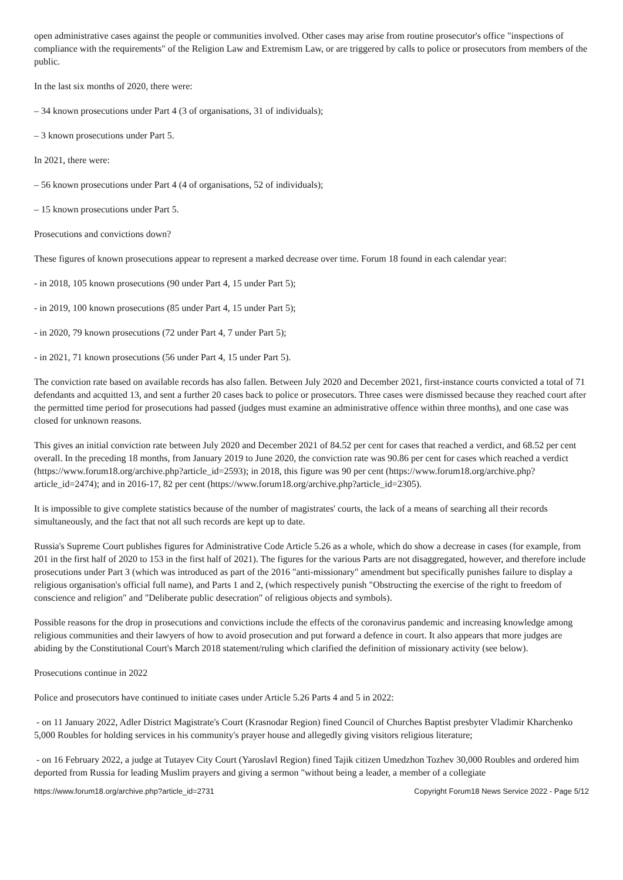open administrative cases against the people or communities involved. Other cases may arise from routine prosecutor's office "inspections of compliance with the requirements" of the Religion Law and Extremism Law, or are triggered by calls to police or prosecutors from members of the public.
In the last six months of 2020, there were:
– 34 known prosecutions under Part 4 (3 of organisations, 31 of individuals);
– 3 known prosecutions under Part 5.
In 2021, there were:
– 56 known prosecutions under Part 4 (4 of organisations, 52 of individuals);
– 15 known prosecutions under Part 5.
Prosecutions and convictions down?
These figures of known prosecutions appear to represent a marked decrease over time. Forum 18 found in each calendar year:
- in 2018, 105 known prosecutions (90 under Part 4, 15 under Part 5);
- in 2019, 100 known prosecutions (85 under Part 4, 15 under Part 5);
- in 2020, 79 known prosecutions (72 under Part 4, 7 under Part 5);
- in 2021, 71 known prosecutions (56 under Part 4, 15 under Part 5).
The conviction rate based on available records has also fallen. Between July 2020 and December 2021, first-instance courts convicted a total of 71 defendants and acquitted 13, and sent a further 20 cases back to police or prosecutors. Three cases were dismissed because they reached court after the permitted time period for prosecutions had passed (judges must examine an administrative offence within three months), and one case was closed for unknown reasons.
This gives an initial conviction rate between July 2020 and December 2021 of 84.52 per cent for cases that reached a verdict, and 68.52 per cent overall. In the preceding 18 months, from January 2019 to June 2020, the conviction rate was 90.86 per cent for cases which reached a verdict (https://www.forum18.org/archive.php?article_id=2593); in 2018, this figure was 90 per cent (https://www.forum18.org/archive.php?article_id=2474); and in 2016-17, 82 per cent (https://www.forum18.org/archive.php?article_id=2305).
It is impossible to give complete statistics because of the number of magistrates' courts, the lack of a means of searching all their records simultaneously, and the fact that not all such records are kept up to date.
Russia's Supreme Court publishes figures for Administrative Code Article 5.26 as a whole, which do show a decrease in cases (for example, from 201 in the first half of 2020 to 153 in the first half of 2021). The figures for the various Parts are not disaggregated, however, and therefore include prosecutions under Part 3 (which was introduced as part of the 2016 "anti-missionary" amendment but specifically punishes failure to display a religious organisation's official full name), and Parts 1 and 2, (which respectively punish "Obstructing the exercise of the right to freedom of conscience and religion" and "Deliberate public desecration" of religious objects and symbols).
Possible reasons for the drop in prosecutions and convictions include the effects of the coronavirus pandemic and increasing knowledge among religious communities and their lawyers of how to avoid prosecution and put forward a defence in court. It also appears that more judges are abiding by the Constitutional Court's March 2018 statement/ruling which clarified the definition of missionary activity (see below).
Prosecutions continue in 2022
Police and prosecutors have continued to initiate cases under Article 5.26 Parts 4 and 5 in 2022:
- on 11 January 2022, Adler District Magistrate's Court (Krasnodar Region) fined Council of Churches Baptist presbyter Vladimir Kharchenko 5,000 Roubles for holding services in his community's prayer house and allegedly giving visitors religious literature;
- on 16 February 2022, a judge at Tutayev City Court (Yaroslavl Region) fined Tajik citizen Umedzhon Tozhev 30,000 Roubles and ordered him deported from Russia for leading Muslim prayers and giving a sermon "without being a leader, a member of a collegiate
https://www.forum18.org/archive.php?article_id=2731 Copyright Forum18 News Service 2022 - Page 5/12